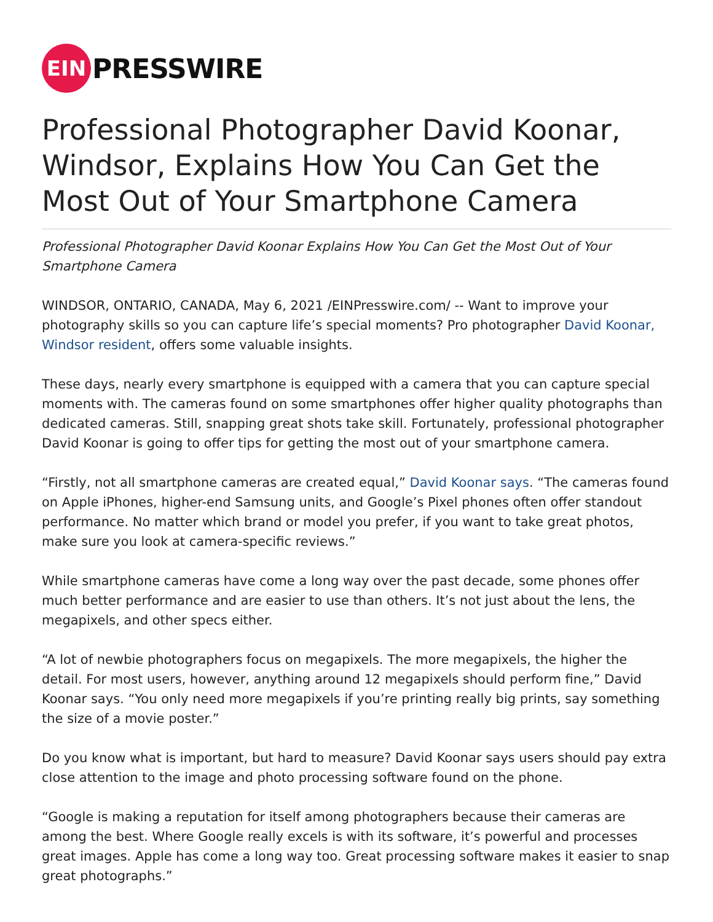EIN
PRESSWIRE
Professional Photographer David Koonar, Windsor, Explains How You Can Get the Most Out of Your Smartphone Camera
Professional Photographer David Koonar Explains How You Can Get the Most Out of Your Smartphone Camera
WINDSOR, ONTARIO, CANADA, May 6, 2021 /EINPresswire.com/ -- Want to improve your photography skills so you can capture life’s special moments? Pro photographer David Koonar, Windsor resident, offers some valuable insights.
These days, nearly every smartphone is equipped with a camera that you can capture special moments with. The cameras found on some smartphones offer higher quality photographs than dedicated cameras. Still, snapping great shots take skill. Fortunately, professional photographer David Koonar is going to offer tips for getting the most out of your smartphone camera.
“Firstly, not all smartphone cameras are created equal,” David Koonar says. “The cameras found on Apple iPhones, higher-end Samsung units, and Google’s Pixel phones often offer standout performance. No matter which brand or model you prefer, if you want to take great photos, make sure you look at camera-specific reviews.”
While smartphone cameras have come a long way over the past decade, some phones offer much better performance and are easier to use than others. It’s not just about the lens, the megapixels, and other specs either.
“A lot of newbie photographers focus on megapixels. The more megapixels, the higher the detail. For most users, however, anything around 12 megapixels should perform fine,” David Koonar says. “You only need more megapixels if you’re printing really big prints, say something the size of a movie poster.”
Do you know what is important, but hard to measure? David Koonar says users should pay extra close attention to the image and photo processing software found on the phone.
“Google is making a reputation for itself among photographers because their cameras are among the best. Where Google really excels is with its software, it’s powerful and processes great images. Apple has come a long way too. Great processing software makes it easier to snap great photographs.”